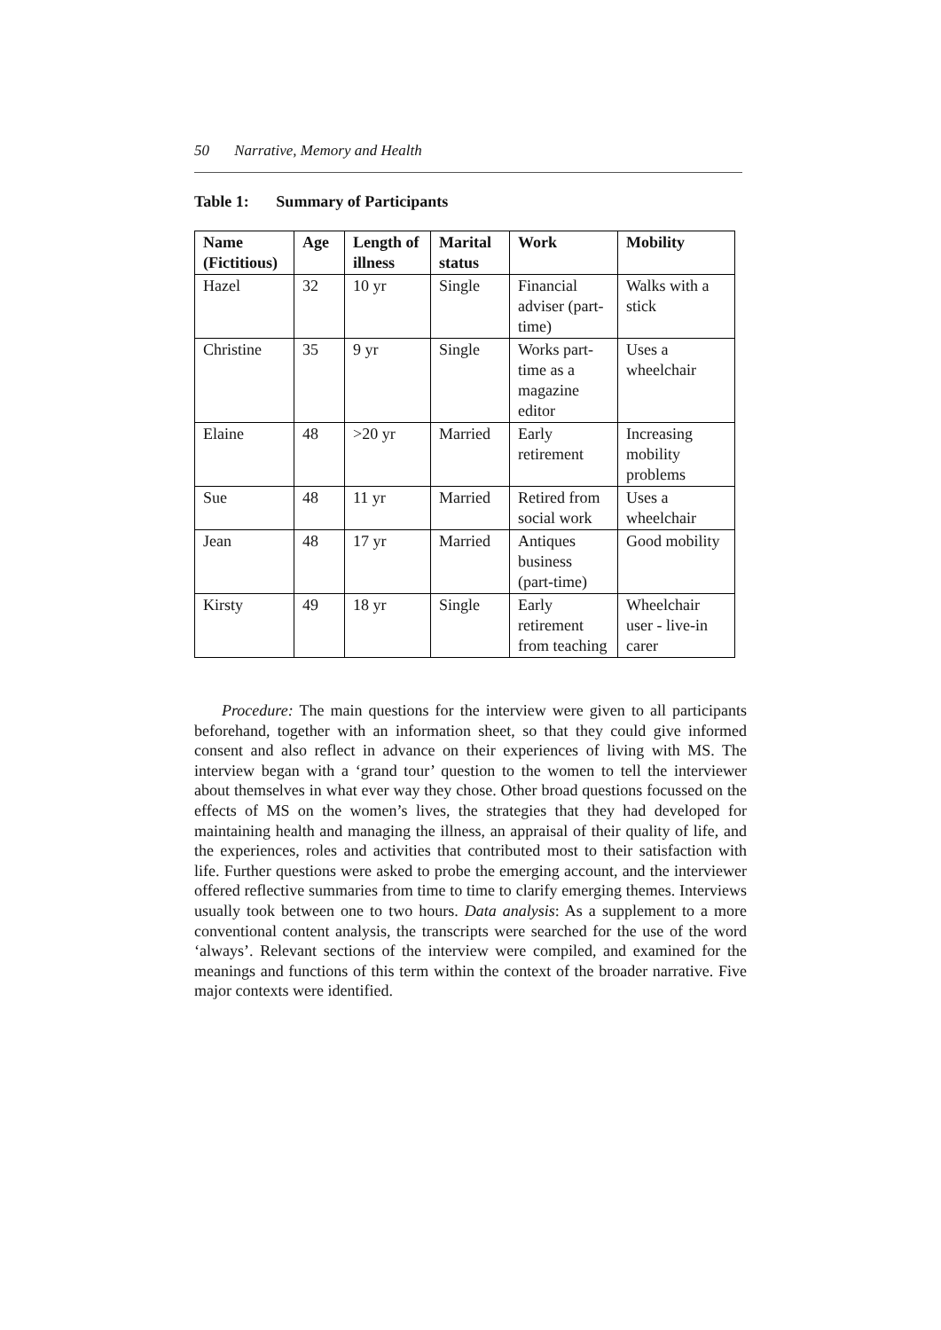50 Narrative, Memory and Health
Table 1: Summary of Participants
| Name (Fictitious) | Age | Length of illness | Marital status | Work | Mobility |
| --- | --- | --- | --- | --- | --- |
| Hazel | 32 | 10 yr | Single | Financial adviser (part-time) | Walks with a stick |
| Christine | 35 | 9 yr | Single | Works part-time as a magazine editor | Uses a wheelchair |
| Elaine | 48 | >20 yr | Married | Early retirement | Increasing mobility problems |
| Sue | 48 | 11 yr | Married | Retired from social work | Uses a wheelchair |
| Jean | 48 | 17 yr | Married | Antiques business (part-time) | Good mobility |
| Kirsty | 49 | 18 yr | Single | Early retirement from teaching | Wheelchair user - live-in carer |
Procedure: The main questions for the interview were given to all participants beforehand, together with an information sheet, so that they could give informed consent and also reflect in advance on their experiences of living with MS. The interview began with a ‘grand tour’ question to the women to tell the interviewer about themselves in what ever way they chose. Other broad questions focussed on the effects of MS on the women’s lives, the strategies that they had developed for maintaining health and managing the illness, an appraisal of their quality of life, and the experiences, roles and activities that contributed most to their satisfaction with life. Further questions were asked to probe the emerging account, and the interviewer offered reflective summaries from time to time to clarify emerging themes. Interviews usually took between one to two hours. Data analysis: As a supplement to a more conventional content analysis, the transcripts were searched for the use of the word ‘always’. Relevant sections of the interview were compiled, and examined for the meanings and functions of this term within the context of the broader narrative. Five major contexts were identified.